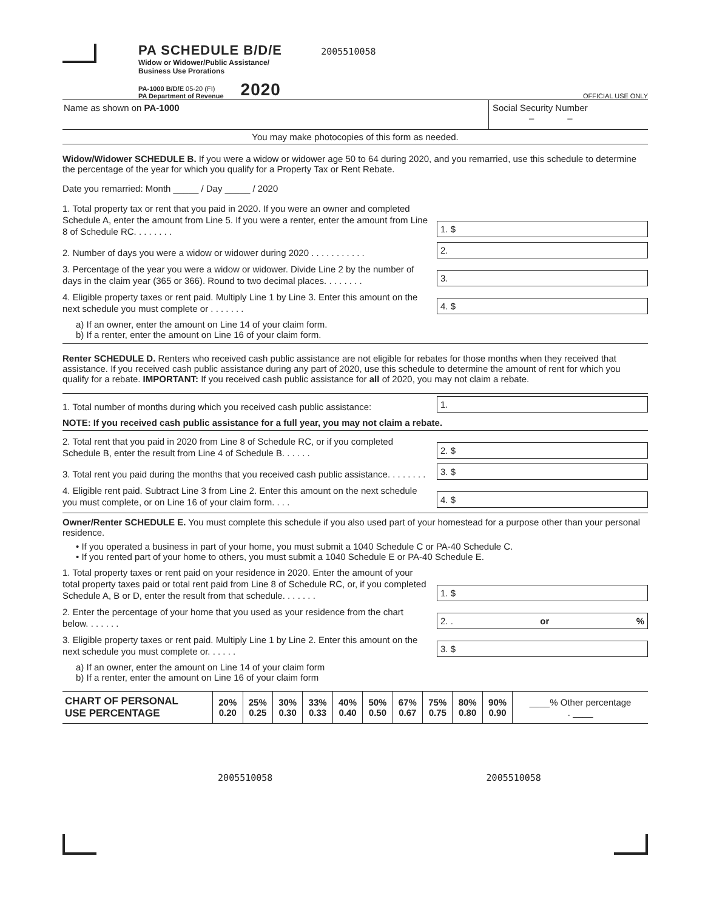PA SCHEDULE B/D/E 2005510058
Widow or Widower/Public Assistance/
Business Use Prorations
PA-1000 B/D/E 05-20 (FI)
PA Department of Revenue
2020 OFFICIAL USE ONLY
Name as shown on PA-1000 Social Security Number
– –
You may make photocopies of this form as needed.
Widow/Widower SCHEDULE B. If you were a widow or widower age 50 to 64 during 2020, and you remarried, use this schedule to determine the percentage of the year for which you qualify for a Property Tax or Rent Rebate.
Date you remarried: Month _____ / Day _____ / 2020
1. Total property tax or rent that you paid in 2020. If you were an owner and completed Schedule A, enter the amount from Line 5. If you were a renter, enter the amount from Line 8 of Schedule RC. . . . . . . .
1. $
2. Number of days you were a widow or widower during 2020 . . . . . . . . . . .
2.
3. Percentage of the year you were a widow or widower. Divide Line 2 by the number of days in the claim year (365 or 366). Round to two decimal places. . . . . . . .
3.
4. Eligible property taxes or rent paid. Multiply Line 1 by Line 3. Enter this amount on the next schedule you must complete or . . . . . . .
4. $
a) If an owner, enter the amount on Line 14 of your claim form.
b) If a renter, enter the amount on Line 16 of your claim form.
Renter SCHEDULE D. Renters who received cash public assistance are not eligible for rebates for those months when they received that assistance. If you received cash public assistance during any part of 2020, use this schedule to determine the amount of rent for which you qualify for a rebate. IMPORTANT: If you received cash public assistance for all of 2020, you may not claim a rebate.
1. Total number of months during which you received cash public assistance:
1.
NOTE: If you received cash public assistance for a full year, you may not claim a rebate.
2. Total rent that you paid in 2020 from Line 8 of Schedule RC, or if you completed Schedule B, enter the result from Line 4 of Schedule B. . . . . .
2. $
3. Total rent you paid during the months that you received cash public assistance. . . . . . . .
3. $
4. Eligible rent paid. Subtract Line 3 from Line 2. Enter this amount on the next schedule you must complete, or on Line 16 of your claim form. . . .
4. $
Owner/Renter SCHEDULE E. You must complete this schedule if you also used part of your homestead for a purpose other than your personal residence.
• If you operated a business in part of your home, you must submit a 1040 Schedule C or PA-40 Schedule C.
• If you rented part of your home to others, you must submit a 1040 Schedule E or PA-40 Schedule E.
1. Total property taxes or rent paid on your residence in 2020. Enter the amount of your total property taxes paid or total rent paid from Line 8 of Schedule RC, or, if you completed Schedule A, B or D, enter the result from that schedule. . . . . . .
1. $
2. Enter the percentage of your home that you used as your residence from the chart below. . . . . . .
2. . or%
3. Eligible property taxes or rent paid. Multiply Line 1 by Line 2. Enter this amount on the next schedule you must complete or. . . . . .
3. $
a) If an owner, enter the amount on Line 14 of your claim form
b) If a renter, enter the amount on Line 16 of your claim form
| CHART OF PERSONAL USE PERCENTAGE | 20% 0.20 | 25% 0.25 | 30% 0.30 | 33% 0.33 | 40% 0.40 | 50% 0.50 | 67% 0.67 | 75% 0.75 | 80% 0.80 | 90% 0.90 | ____% Other percentage . ____ |
2005510058 2005510058